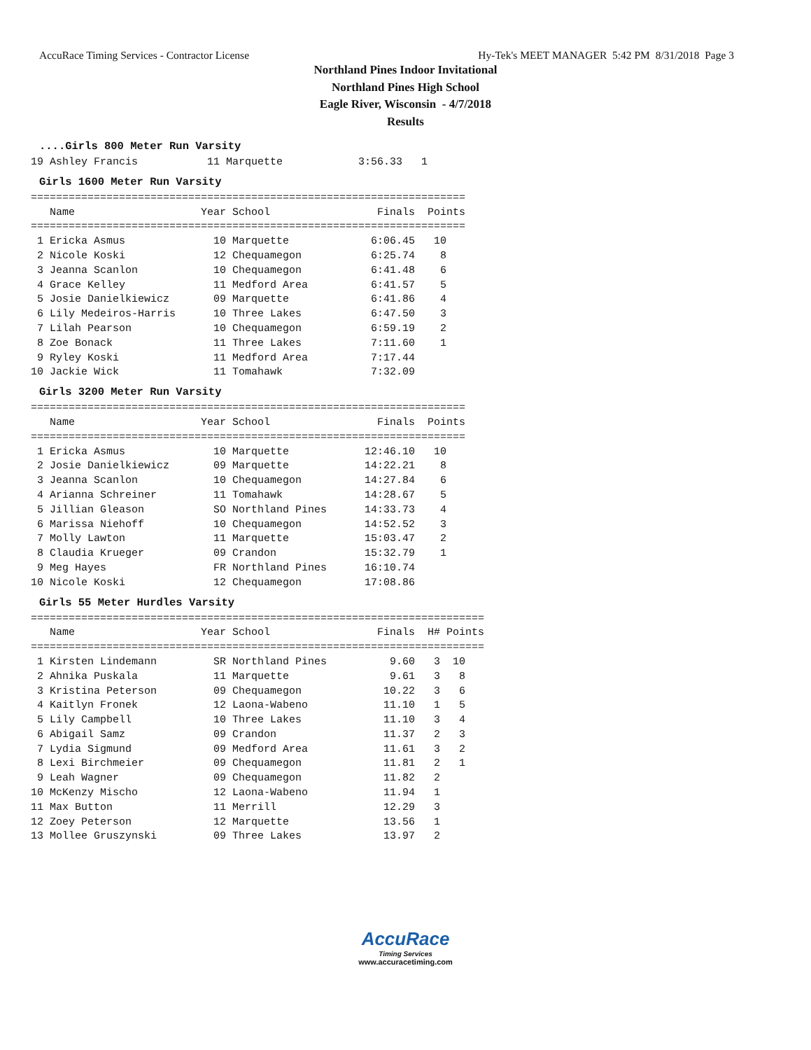AccuRace Timing Services - Contractor License Hy-Tek's MEET MANAGER 5:42 PM 8/31/2018 Page 3
Northland Pines Indoor Invitational
Northland Pines High School
Eagle River, Wisconsin - 4/7/2018
Results
....Girls 800 Meter Run Varsity
19 Ashley Francis           11 Marquette            3:56.33   1
Girls 1600 Meter Run Varsity
=====================================================================
   Name                    Year School                 Finals  Points
=====================================================================
 1 Ericka Asmus              10 Marquette             6:06.45   10
 2 Nicole Koski              12 Chequamegon           6:25.74    8
 3 Jeanna Scanlon            10 Chequamegon           6:41.48    6
 4 Grace Kelley              11 Medford Area          6:41.57    5
 5 Josie Danielkiewicz       09 Marquette             6:41.86    4
 6 Lily Medeiros-Harris      10 Three Lakes           6:47.50    3
 7 Lilah Pearson             10 Chequamegon           6:59.19    2
 8 Zoe Bonack                11 Three Lakes           7:11.60    1
 9 Ryley Koski               11 Medford Area          7:17.44
10 Jackie Wick               11 Tomahawk              7:32.09
Girls 3200 Meter Run Varsity
=====================================================================
   Name                    Year School                 Finals  Points
=====================================================================
 1 Ericka Asmus              10 Marquette            12:46.10   10
 2 Josie Danielkiewicz       09 Marquette            14:22.21    8
 3 Jeanna Scanlon            10 Chequamegon          14:27.84    6
 4 Arianna Schreiner         11 Tomahawk             14:28.67    5
 5 Jillian Gleason           SO Northland Pines      14:33.73    4
 6 Marissa Niehoff           10 Chequamegon          14:52.52    3
 7 Molly Lawton              11 Marquette            15:03.47    2
 8 Claudia Krueger           09 Crandon              15:32.79    1
 9 Meg Hayes                 FR Northland Pines      16:10.74
10 Nicole Koski              12 Chequamegon          17:08.86
Girls 55 Meter Hurdles Varsity
========================================================================
   Name                    Year School                 Finals  H# Points
========================================================================
 1 Kirsten Lindemann         SR Northland Pines          9.60   3  10
 2 Ahnika Puskala            11 Marquette                9.61   3   8
 3 Kristina Peterson         09 Chequamegon             10.22   3   6
 4 Kaitlyn Fronek            12 Laona-Wabeno            11.10   1   5
 5 Lily Campbell             10 Three Lakes             11.10   3   4
 6 Abigail Samz              09 Crandon                 11.37   2   3
 7 Lydia Sigmund             09 Medford Area            11.61   3   2
 8 Lexi Birchmeier           09 Chequamegon             11.81   2   1
 9 Leah Wagner               09 Chequamegon             11.82   2
10 McKenzy Mischo            12 Laona-Wabeno            11.94   1
11 Max Button                11 Merrill                 12.29   3
12 Zoey Peterson             12 Marquette               13.56   1
13 Mollee Gruszynski         09 Three Lakes             13.97   2
AccuRace
Timing Services
www.accuracetiming.com